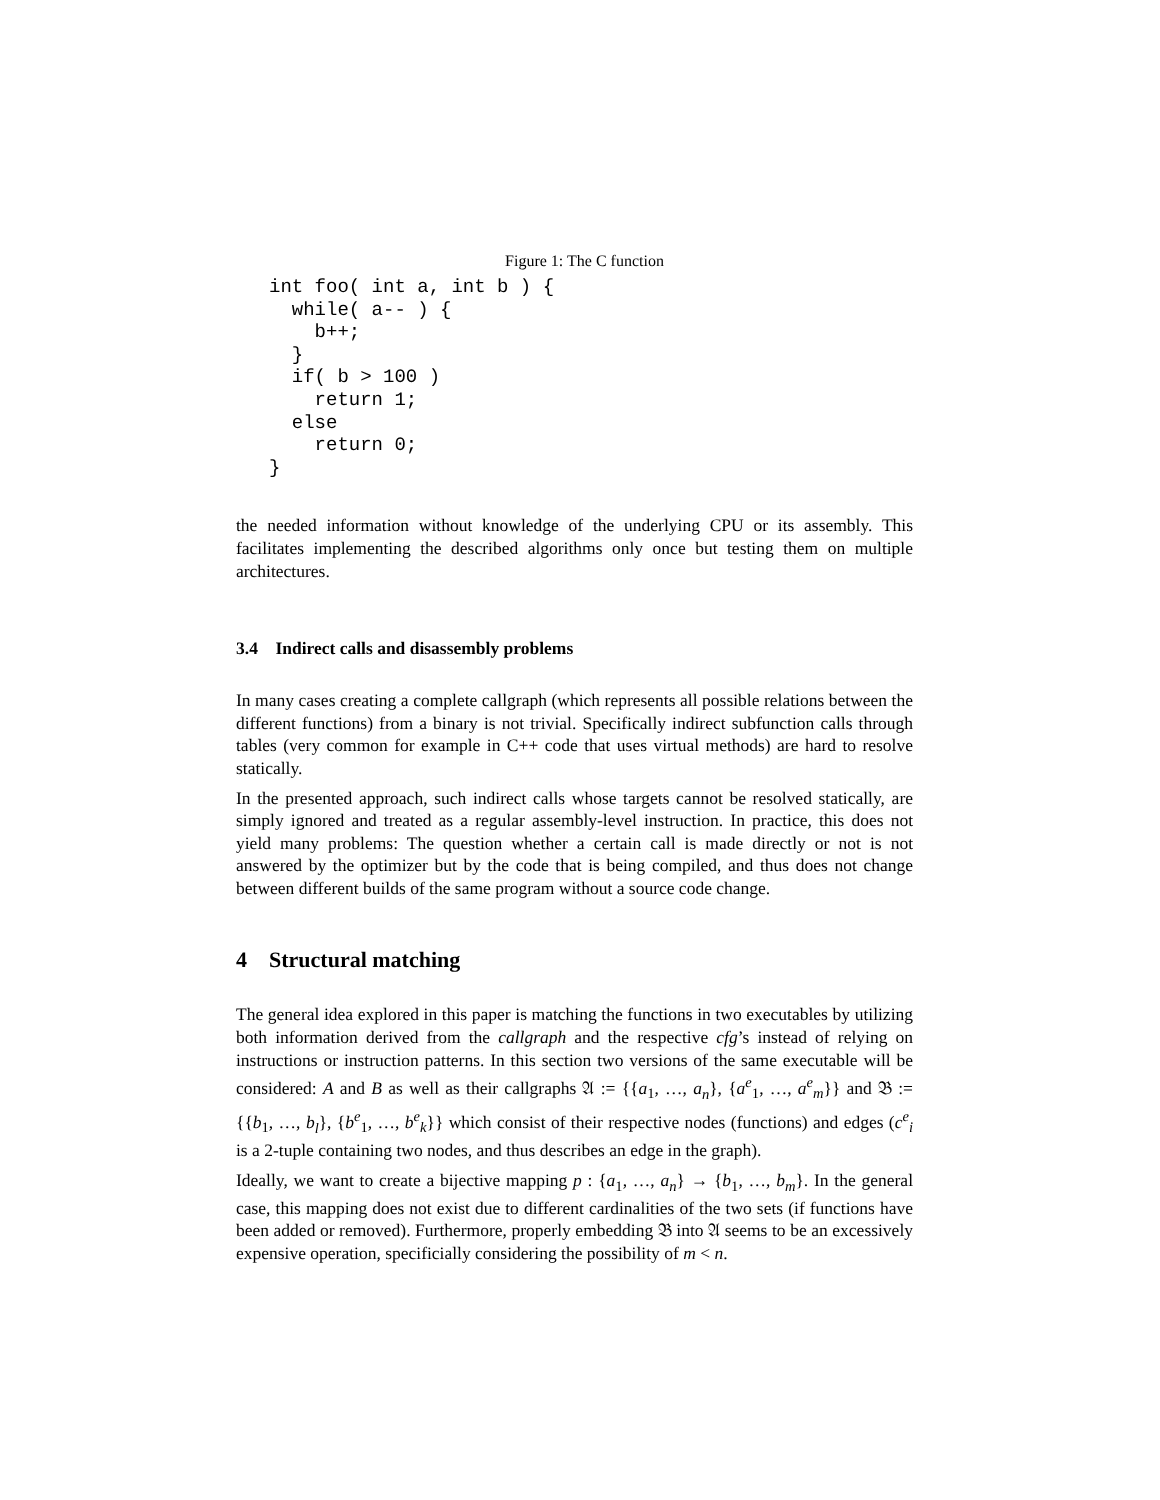Figure 1: The C function
int foo( int a, int b ) {
  while( a-- ) {
    b++;
  }
  if( b > 100 )
    return 1;
  else
    return 0;
}
the needed information without knowledge of the underlying CPU or its assembly. This facilitates implementing the described algorithms only once but testing them on multiple architectures.
3.4 Indirect calls and disassembly problems
In many cases creating a complete callgraph (which represents all possible relations between the different functions) from a binary is not trivial. Specifically indirect subfunction calls through tables (very common for example in C++ code that uses virtual methods) are hard to resolve statically.
In the presented approach, such indirect calls whose targets cannot be resolved statically, are simply ignored and treated as a regular assembly-level instruction. In practice, this does not yield many problems: The question whether a certain call is made directly or not is not answered by the optimizer but by the code that is being compiled, and thus does not change between different builds of the same program without a source code change.
4 Structural matching
The general idea explored in this paper is matching the functions in two executables by utilizing both information derived from the callgraph and the respective cfg’s instead of relying on instructions or instruction patterns. In this section two versions of the same executable will be considered: A and B as well as their callgraphs 𝔄 := {{a<sub>1</sub>, …, a<sub>n</sub>}, {a<sup>e</sup><sub>1</sub>, …, a<sup>e</sup><sub>m</sub>}} and 𝔅 := {{b<sub>1</sub>, …, b<sub>l</sub>}, {b<sup>e</sup><sub>1</sub>, …, b<sup>e</sup><sub>k</sub>}} which consist of their respective nodes (functions) and edges (c<sup>e</sup><sub>i</sub> is a 2-tuple containing two nodes, and thus describes an edge in the graph).
Ideally, we want to create a bijective mapping p : {a<sub>1</sub>, …, a<sub>n</sub>} → {b<sub>1</sub>, …, b<sub>m</sub>}. In the general case, this mapping does not exist due to different cardinalities of the two sets (if functions have been added or removed). Furthermore, properly embedding 𝔅 into 𝔄 seems to be an excessively expensive operation, specificially considering the possibility of m < n.